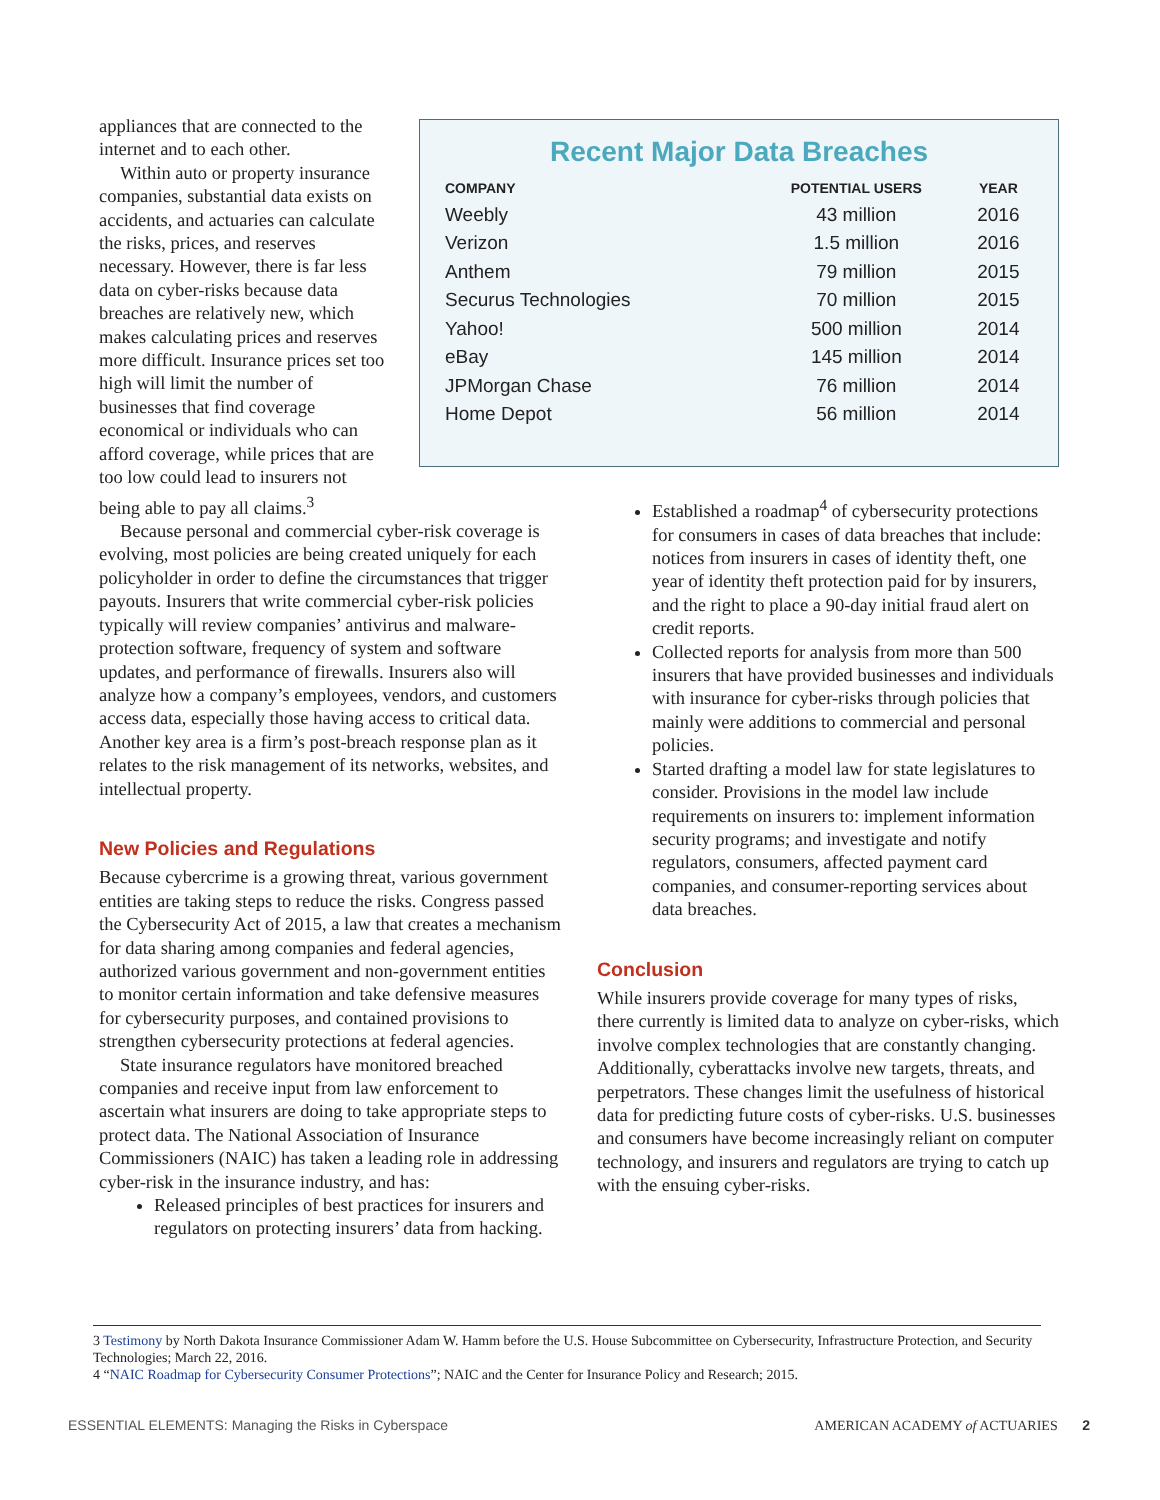appliances that are connected to the internet and to each other.
Within auto or property insurance companies, substantial data exists on accidents, and actuaries can calculate the risks, prices, and reserves necessary. However, there is far less data on cyber-risks because data breaches are relatively new, which makes calculating prices and reserves more difficult. Insurance prices set too high will limit the number of businesses that find coverage economical or individuals who can afford coverage, while prices that are too low could lead to insurers not being able to pay all claims.<sup>3</sup>
Recent Major Data Breaches
| COMPANY | POTENTIAL USERS | YEAR |
| --- | --- | --- |
| Weebly | 43 million | 2016 |
| Verizon | 1.5 million | 2016 |
| Anthem | 79 million | 2015 |
| Securus Technologies | 70 million | 2015 |
| Yahoo! | 500 million | 2014 |
| eBay | 145 million | 2014 |
| JPMorgan Chase | 76 million | 2014 |
| Home Depot | 56 million | 2014 |
Because personal and commercial cyber-risk coverage is evolving, most policies are being created uniquely for each policyholder in order to define the circumstances that trigger payouts. Insurers that write commercial cyber-risk policies typically will review companies’ antivirus and malware-protection software, frequency of system and software updates, and performance of firewalls. Insurers also will analyze how a company’s employees, vendors, and customers access data, especially those having access to critical data. Another key area is a firm’s post-breach response plan as it relates to the risk management of its networks, websites, and intellectual property.
New Policies and Regulations
Because cybercrime is a growing threat, various government entities are taking steps to reduce the risks. Congress passed the Cybersecurity Act of 2015, a law that creates a mechanism for data sharing among companies and federal agencies, authorized various government and non-government entities to monitor certain information and take defensive measures for cybersecurity purposes, and contained provisions to strengthen cybersecurity protections at federal agencies.
State insurance regulators have monitored breached companies and receive input from law enforcement to ascertain what insurers are doing to take appropriate steps to protect data. The National Association of Insurance Commissioners (NAIC) has taken a leading role in addressing cyber-risk in the insurance industry, and has:
Released principles of best practices for insurers and regulators on protecting insurers’ data from hacking.
Established a roadmap<sup>4</sup> of cybersecurity protections for consumers in cases of data breaches that include: notices from insurers in cases of identity theft, one year of identity theft protection paid for by insurers, and the right to place a 90-day initial fraud alert on credit reports.
Collected reports for analysis from more than 500 insurers that have provided businesses and individuals with insurance for cyber-risks through policies that mainly were additions to commercial and personal policies.
Started drafting a model law for state legislatures to consider. Provisions in the model law include requirements on insurers to: implement information security programs; and investigate and notify regulators, consumers, affected payment card companies, and consumer-reporting services about data breaches.
Conclusion
While insurers provide coverage for many types of risks, there currently is limited data to analyze on cyber-risks, which involve complex technologies that are constantly changing. Additionally, cyberattacks involve new targets, threats, and perpetrators. These changes limit the usefulness of historical data for predicting future costs of cyber-risks. U.S. businesses and consumers have become increasingly reliant on computer technology, and insurers and regulators are trying to catch up with the ensuing cyber-risks.
3 Testimony by North Dakota Insurance Commissioner Adam W. Hamm before the U.S. House Subcommittee on Cybersecurity, Infrastructure Protection, and Security Technologies; March 22, 2016.
4 “NAIC Roadmap for Cybersecurity Consumer Protections”; NAIC and the Center for Insurance Policy and Research; 2015.
ESSENTIAL ELEMENTS: Managing the Risks in Cyberspace AMERICAN ACADEMY of ACTUARIES 2